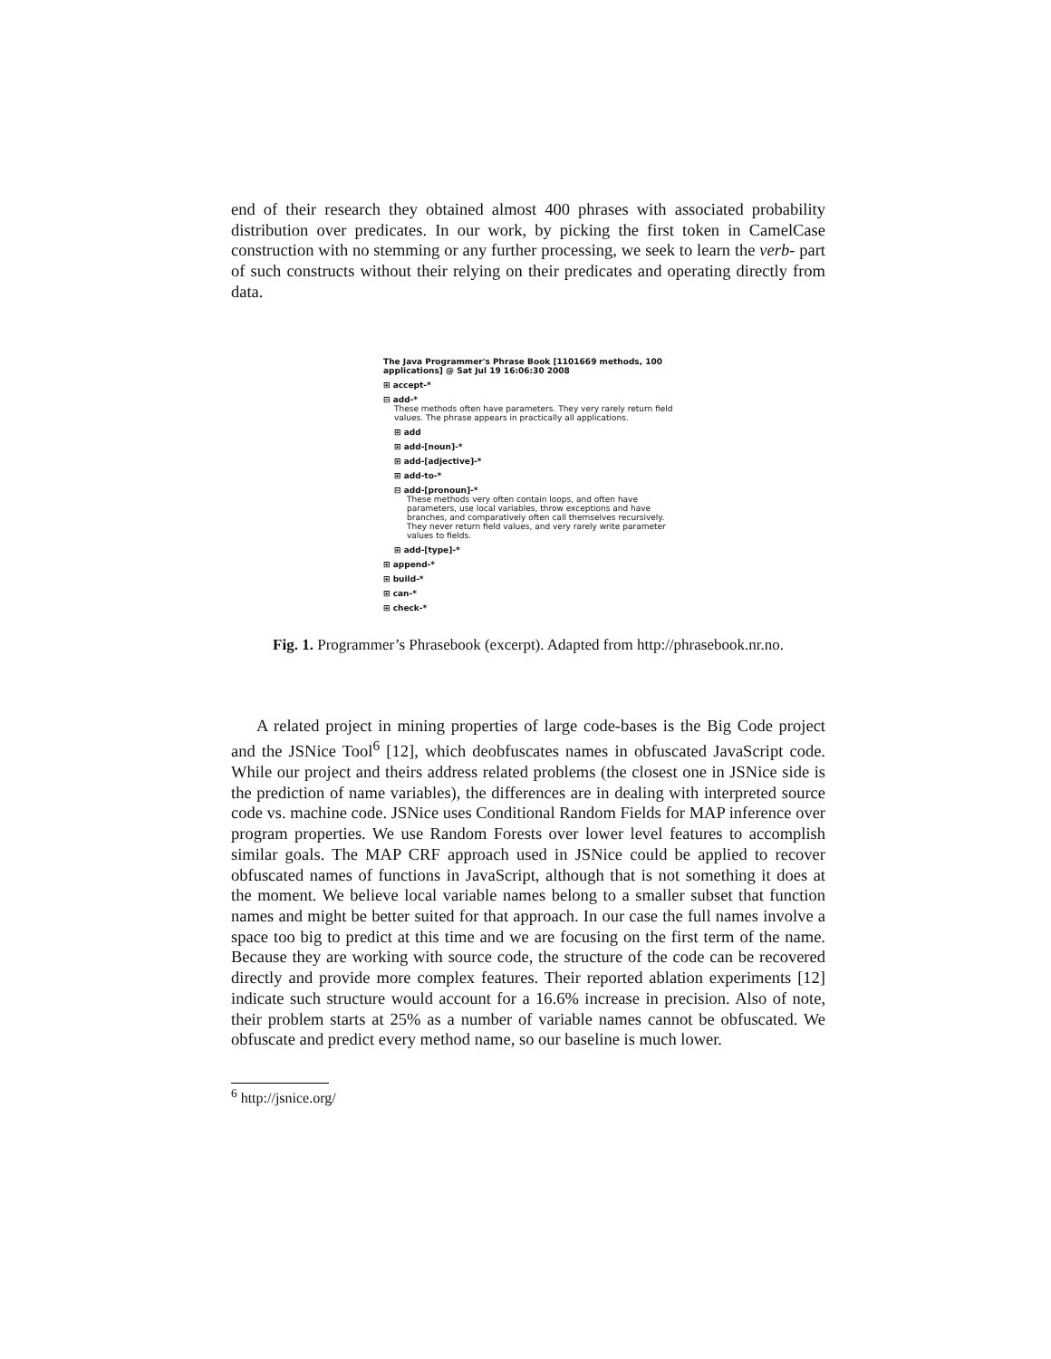end of their research they obtained almost 400 phrases with associated probability distribution over predicates. In our work, by picking the first token in CamelCase construction with no stemming or any further processing, we seek to learn the verb- part of such constructs without their relying on their predicates and operating directly from data.
The Java Programmer's Phrase Book [1101669 methods, 100 applications] @ Sat Jul 19 16:06:30 2008
⊞ accept-*
⊟ add-*
These methods often have parameters. They very rarely return field values. The phrase appears in practically all applications.
⊞ add
⊞ add-[noun]-*
⊞ add-[adjective]-*
⊞ add-to-*
⊟ add-[pronoun]-*
These methods very often contain loops, and often have parameters, use local variables, throw exceptions and have branches, and comparatively often call themselves recursively. They never return field values, and very rarely write parameter values to fields.
⊞ add-[type]-*
⊞ append-*
⊞ build-*
⊞ can-*
⊞ check-*
Fig. 1. Programmer’s Phrasebook (excerpt). Adapted from http://phrasebook.nr.no.
A related project in mining properties of large code-bases is the Big Code project and the JSNice Tool<sup>6</sup> [12], which deobfuscates names in obfuscated JavaScript code. While our project and theirs address related problems (the closest one in JSNice side is the prediction of name variables), the differences are in dealing with interpreted source code vs. machine code. JSNice uses Conditional Random Fields for MAP inference over program properties. We use Random Forests over lower level features to accomplish similar goals. The MAP CRF approach used in JSNice could be applied to recover obfuscated names of functions in JavaScript, although that is not something it does at the moment. We believe local variable names belong to a smaller subset that function names and might be better suited for that approach. In our case the full names involve a space too big to predict at this time and we are focusing on the first term of the name. Because they are working with source code, the structure of the code can be recovered directly and provide more complex features. Their reported ablation experiments [12] indicate such structure would account for a 16.6% increase in precision. Also of note, their problem starts at 25% as a number of variable names cannot be obfuscated. We obfuscate and predict every method name, so our baseline is much lower.
<sup>6</sup> http://jsnice.org/